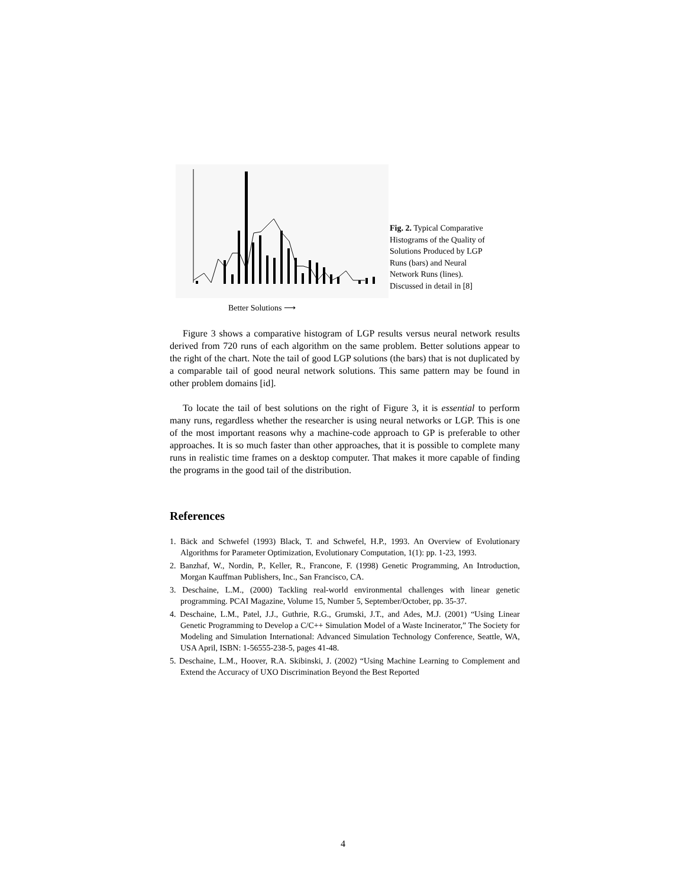Better Solutions ⟶
Fig. 2. Typical Comparative Histograms of the Quality of Solutions Produced by LGP Runs (bars) and Neural Network Runs (lines). Discussed in detail in [8]
Figure 3 shows a comparative histogram of LGP results versus neural network results derived from 720 runs of each algorithm on the same problem. Better solutions appear to the right of the chart. Note the tail of good LGP solutions (the bars) that is not duplicated by a comparable tail of good neural network solutions. This same pattern may be found in other problem domains [id].
To locate the tail of best solutions on the right of Figure 3, it is essential to perform many runs, regardless whether the researcher is using neural networks or LGP. This is one of the most important reasons why a machine-code approach to GP is preferable to other approaches. It is so much faster than other approaches, that it is possible to complete many runs in realistic time frames on a desktop computer. That makes it more capable of finding the programs in the good tail of the distribution.
References
1. Bäck and Schwefel (1993) Black, T. and Schwefel, H.P., 1993. An Overview of Evolutionary Algorithms for Parameter Optimization, Evolutionary Computation, 1(1): pp. 1-23, 1993.
2. Banzhaf, W., Nordin, P., Keller, R., Francone, F. (1998) Genetic Programming, An Introduction, Morgan Kauffman Publishers, Inc., San Francisco, CA.
3. Deschaine, L.M., (2000) Tackling real-world environmental challenges with linear genetic programming. PCAI Magazine, Volume 15, Number 5, September/October, pp. 35-37.
4. Deschaine, L.M., Patel, J.J., Guthrie, R.G., Grumski, J.T., and Ades, M.J. (2001) “Using Linear Genetic Programming to Develop a C/C++ Simulation Model of a Waste Incinerator,” The Society for Modeling and Simulation International: Advanced Simulation Technology Conference, Seattle, WA, USA April, ISBN: 1-56555-238-5, pages 41-48.
5. Deschaine, L.M., Hoover, R.A. Skibinski, J. (2002) “Using Machine Learning to Complement and Extend the Accuracy of UXO Discrimination Beyond the Best Reported
4